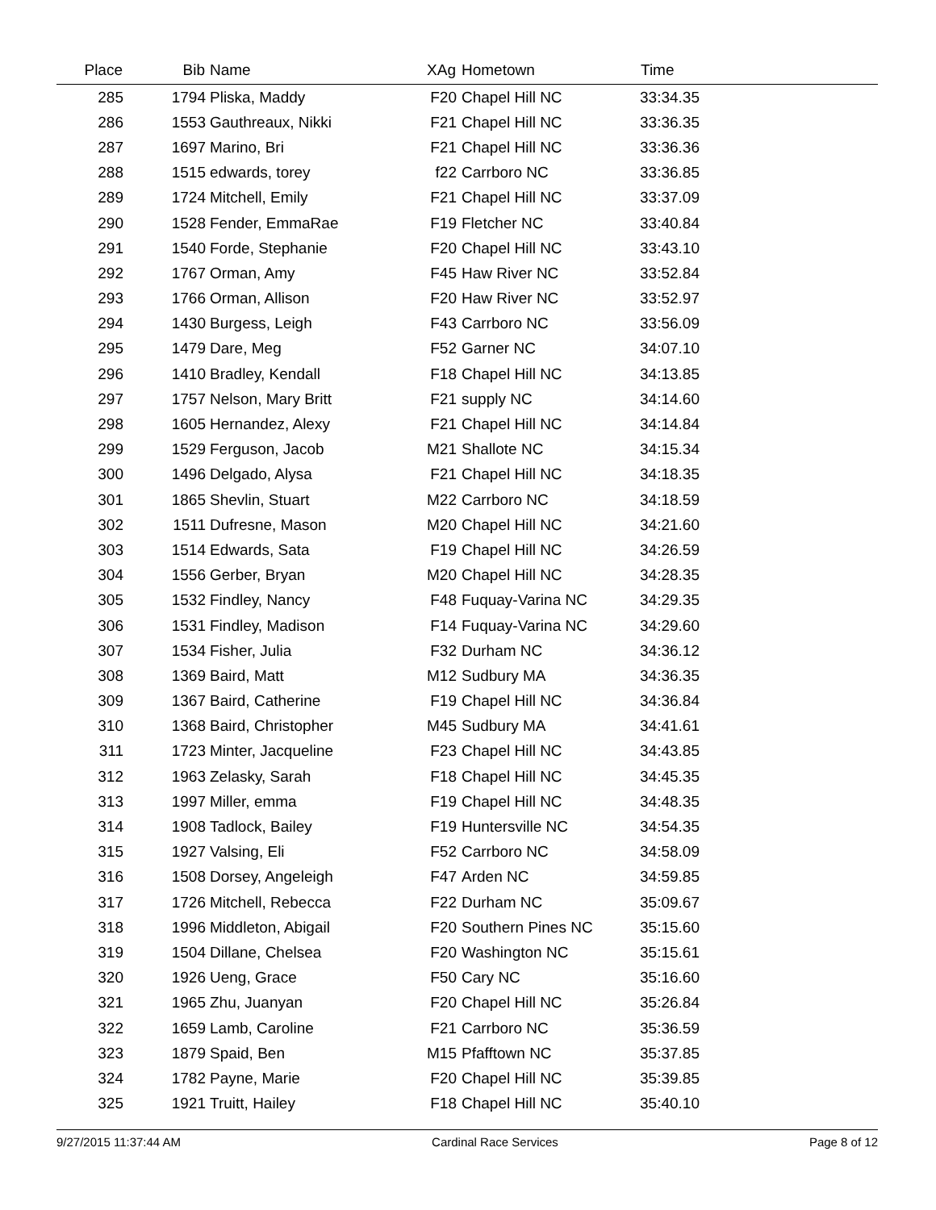| Place | Bib | Name | XAg | Hometown | Time | |
| --- | --- | --- | --- | --- | --- | --- |
| 285 | 1794 | Pliska, Maddy | F20 | Chapel Hill NC | 33:34.35 | |
| 286 | 1553 | Gauthreaux, Nikki | F21 | Chapel Hill NC | 33:36.35 | |
| 287 | 1697 | Marino, Bri | F21 | Chapel Hill NC | 33:36.36 | |
| 288 | 1515 | edwards, torey | f22 | Carrboro NC | 33:36.85 | |
| 289 | 1724 | Mitchell, Emily | F21 | Chapel Hill NC | 33:37.09 | |
| 290 | 1528 | Fender, EmmaRae | F19 | Fletcher NC | 33:40.84 | |
| 291 | 1540 | Forde, Stephanie | F20 | Chapel Hill NC | 33:43.10 | |
| 292 | 1767 | Orman, Amy | F45 | Haw River NC | 33:52.84 | |
| 293 | 1766 | Orman, Allison | F20 | Haw River NC | 33:52.97 | |
| 294 | 1430 | Burgess, Leigh | F43 | Carrboro NC | 33:56.09 | |
| 295 | 1479 | Dare, Meg | F52 | Garner NC | 34:07.10 | |
| 296 | 1410 | Bradley, Kendall | F18 | Chapel Hill NC | 34:13.85 | |
| 297 | 1757 | Nelson, Mary Britt | F21 | supply NC | 34:14.60 | |
| 298 | 1605 | Hernandez, Alexy | F21 | Chapel Hill NC | 34:14.84 | |
| 299 | 1529 | Ferguson, Jacob | M21 | Shallote NC | 34:15.34 | |
| 300 | 1496 | Delgado, Alysa | F21 | Chapel Hill NC | 34:18.35 | |
| 301 | 1865 | Shevlin, Stuart | M22 | Carrboro NC | 34:18.59 | |
| 302 | 1511 | Dufresne, Mason | M20 | Chapel Hill NC | 34:21.60 | |
| 303 | 1514 | Edwards, Sata | F19 | Chapel Hill NC | 34:26.59 | |
| 304 | 1556 | Gerber, Bryan | M20 | Chapel Hill NC | 34:28.35 | |
| 305 | 1532 | Findley, Nancy | F48 | Fuquay-Varina NC | 34:29.35 | |
| 306 | 1531 | Findley, Madison | F14 | Fuquay-Varina NC | 34:29.60 | |
| 307 | 1534 | Fisher, Julia | F32 | Durham NC | 34:36.12 | |
| 308 | 1369 | Baird, Matt | M12 | Sudbury MA | 34:36.35 | |
| 309 | 1367 | Baird, Catherine | F19 | Chapel Hill NC | 34:36.84 | |
| 310 | 1368 | Baird, Christopher | M45 | Sudbury MA | 34:41.61 | |
| 311 | 1723 | Minter, Jacqueline | F23 | Chapel Hill NC | 34:43.85 | |
| 312 | 1963 | Zelasky, Sarah | F18 | Chapel Hill NC | 34:45.35 | |
| 313 | 1997 | Miller, emma | F19 | Chapel Hill NC | 34:48.35 | |
| 314 | 1908 | Tadlock, Bailey | F19 | Huntersville NC | 34:54.35 | |
| 315 | 1927 | Valsing, Eli | F52 | Carrboro NC | 34:58.09 | |
| 316 | 1508 | Dorsey, Angeleigh | F47 | Arden NC | 34:59.85 | |
| 317 | 1726 | Mitchell, Rebecca | F22 | Durham NC | 35:09.67 | |
| 318 | 1996 | Middleton, Abigail | F20 | Southern Pines NC | 35:15.60 | |
| 319 | 1504 | Dillane, Chelsea | F20 | Washington NC | 35:15.61 | |
| 320 | 1926 | Ueng, Grace | F50 | Cary NC | 35:16.60 | |
| 321 | 1965 | Zhu, Juanyan | F20 | Chapel Hill NC | 35:26.84 | |
| 322 | 1659 | Lamb, Caroline | F21 | Carrboro NC | 35:36.59 | |
| 323 | 1879 | Spaid, Ben | M15 | Pfafftown NC | 35:37.85 | |
| 324 | 1782 | Payne, Marie | F20 | Chapel Hill NC | 35:39.85 | |
| 325 | 1921 | Truitt, Hailey | F18 | Chapel Hill NC | 35:40.10 | |
9/27/2015 11:37:44 AM Cardinal Race Services Page 8 of 12